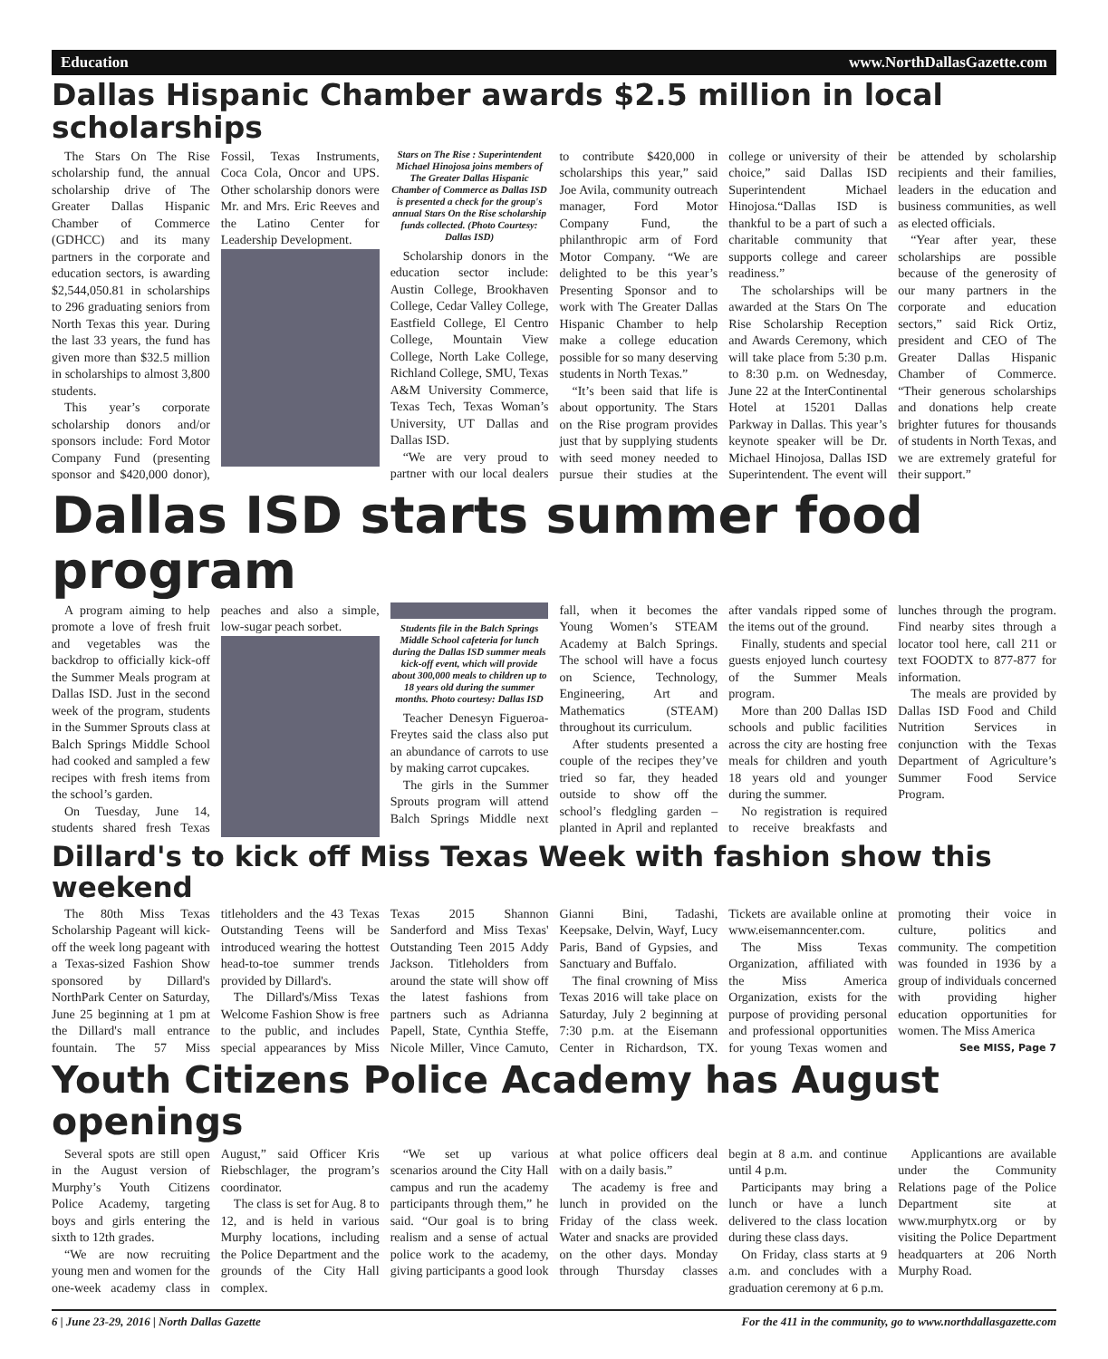Education www.NorthDallasGazette.com
Dallas Hispanic Chamber awards $2.5 million in local scholarships
The Stars On The Rise scholarship fund, the annual scholarship drive of The Greater Dallas Hispanic Chamber of Commerce (GDHCC) and its many partners in the corporate and education sectors, is awarding $2,544,050.81 in scholarships to 296 graduating seniors from North Texas this year. During the last 33 years, the fund has given more than $32.5 million in scholarships to almost 3,800 students.
This year’s corporate scholarship donors and/or sponsors include: Ford Motor Company Fund (presenting sponsor and $420,000 donor), Fossil, Texas Instruments, Coca Cola, Oncor and UPS. Other scholarship donors were Mr. and Mrs. Eric Reeves and the Latino Center for Leadership Development.
Stars on The Rise : Superintendent Michael Hinojosa joins members of The Greater Dallas Hispanic Chamber of Commerce as Dallas ISD is presented a check for the group's annual Stars On the Rise scholarship funds collected. (Photo Courtesy: Dallas ISD)
Scholarship donors in the education sector include: Austin College, Brookhaven College, Cedar Valley College, Eastfield College, El Centro College, Mountain View College, North Lake College, Richland College, SMU, Texas A&M University Commerce, Texas Tech, Texas Woman’s University, UT Dallas and Dallas ISD.
“We are very proud to partner with our local dealers to contribute $420,000 in scholarships this year,” said Joe Avila, community outreach manager, Ford Motor Company Fund, the philanthropic arm of Ford Motor Company. “We are delighted to be this year’s Presenting Sponsor and to work with The Greater Dallas Hispanic Chamber to help make a college education possible for so many deserving students in North Texas.”
“It’s been said that life is about opportunity. The Stars on the Rise program provides just that by supplying students with seed money needed to pursue their studies at the college or university of their choice,” said Dallas ISD Superintendent Michael Hinojosa.“Dallas ISD is thankful to be a part of such a charitable community that supports college and career readiness.”
The scholarships will be awarded at the Stars On The Rise Scholarship Reception and Awards Ceremony, which will take place from 5:30 p.m. to 8:30 p.m. on Wednesday, June 22 at the InterContinental Hotel at 15201 Dallas Parkway in Dallas. This year’s keynote speaker will be Dr. Michael Hinojosa, Dallas ISD Superintendent. The event will be attended by scholarship recipients and their families, leaders in the education and business communities, as well as elected officials.
“Year after year, these scholarships are possible because of the generosity of our many partners in the corporate and education sectors,” said Rick Ortiz, president and CEO of The Greater Dallas Hispanic Chamber of Commerce. “Their generous scholarships and donations help create brighter futures for thousands of students in North Texas, and we are extremely grateful for their support.”
Dallas ISD starts summer food program
A program aiming to help promote a love of fresh fruit and vegetables was the backdrop to officially kick-off the Summer Meals program at Dallas ISD. Just in the second week of the program, students in the Summer Sprouts class at Balch Springs Middle School had cooked and sampled a few recipes with fresh items from the school’s garden.
On Tuesday, June 14, students shared fresh Texas peaches and also a simple, low-sugar peach sorbet.
Students file in the Balch Springs Middle School cafeteria for lunch during the Dallas ISD summer meals kick-off event, which will provide about 300,000 meals to children up to 18 years old during the summer months. Photo courtesy: Dallas ISD
Teacher Denesyn Figueroa-Freytes said the class also put an abundance of carrots to use by making carrot cupcakes.
The girls in the Summer Sprouts program will attend Balch Springs Middle next fall, when it becomes the Young Women’s STEAM Academy at Balch Springs. The school will have a focus on Science, Technology, Engineering, Art and Mathematics (STEAM) throughout its curriculum.
After students presented a couple of the recipes they’ve tried so far, they headed outside to show off the school’s fledgling garden – planted in April and replanted after vandals ripped some of the items out of the ground.
Finally, students and special guests enjoyed lunch courtesy of the Summer Meals program.
More than 200 Dallas ISD schools and public facilities across the city are hosting free meals for children and youth 18 years old and younger during the summer.
No registration is required to receive breakfasts and lunches through the program. Find nearby sites through a locator tool here, call 211 or text FOODTX to 877-877 for information.
The meals are provided by Dallas ISD Food and Child Nutrition Services in conjunction with the Texas Department of Agriculture’s Summer Food Service Program.
Dillard's to kick off Miss Texas Week with fashion show this weekend
The 80th Miss Texas Scholarship Pageant will kick-off the week long pageant with a Texas-sized Fashion Show sponsored by Dillard's NorthPark Center on Saturday, June 25 beginning at 1 pm at the Dillard's mall entrance fountain. The 57 Miss titleholders and the 43 Texas Outstanding Teens will be introduced wearing the hottest head-to-toe summer trends provided by Dillard's.
The Dillard's/Miss Texas Welcome Fashion Show is free to the public, and includes special appearances by Miss Texas 2015 Shannon Sanderford and Miss Texas' Outstanding Teen 2015 Addy Jackson. Titleholders from around the state will show off the latest fashions from partners such as Adrianna Papell, State, Cynthia Steffe, Nicole Miller, Vince Camuto, Gianni Bini, Tadashi, Keepsake, Delvin, Wayf, Lucy Paris, Band of Gypsies, and Sanctuary and Buffalo.
The final crowning of Miss Texas 2016 will take place on Saturday, July 2 beginning at 7:30 p.m. at the Eisemann Center in Richardson, TX. Tickets are available online at www.eisemanncenter.com.
The Miss Texas Organization, affiliated with the Miss America Organization, exists for the purpose of providing personal and professional opportunities for young Texas women and promoting their voice in culture, politics and community. The competition was founded in 1936 by a group of individuals concerned with providing higher education opportunities for women. The Miss America
See MISS, Page 7
Youth Citizens Police Academy has August openings
Several spots are still open in the August version of Murphy’s Youth Citizens Police Academy, targeting boys and girls entering the sixth to 12th grades.
“We are now recruiting young men and women for the one-week academy class in August,” said Officer Kris Riebschlager, the program’s coordinator.
The class is set for Aug. 8 to 12, and is held in various Murphy locations, including the Police Department and the grounds of the City Hall complex.
“We set up various scenarios around the City Hall campus and run the academy participants through them,” he said. “Our goal is to bring realism and a sense of actual police work to the academy, giving participants a good look at what police officers deal with on a daily basis.”
The academy is free and lunch in provided on the Friday of the class week. Water and snacks are provided on the other days. Monday through Thursday classes begin at 8 a.m. and continue until 4 p.m.
Participants may bring a lunch or have a lunch delivered to the class location during these class days.
On Friday, class starts at 9 a.m. and concludes with a graduation ceremony at 6 p.m.
Applicantions are available under the Community Relations page of the Police Department site at www.murphytx.org or by visiting the Police Department headquarters at 206 North Murphy Road.
6 | June 23-29, 2016 | North Dallas Gazette For the 411 in the community, go to www.northdallasgazette.com